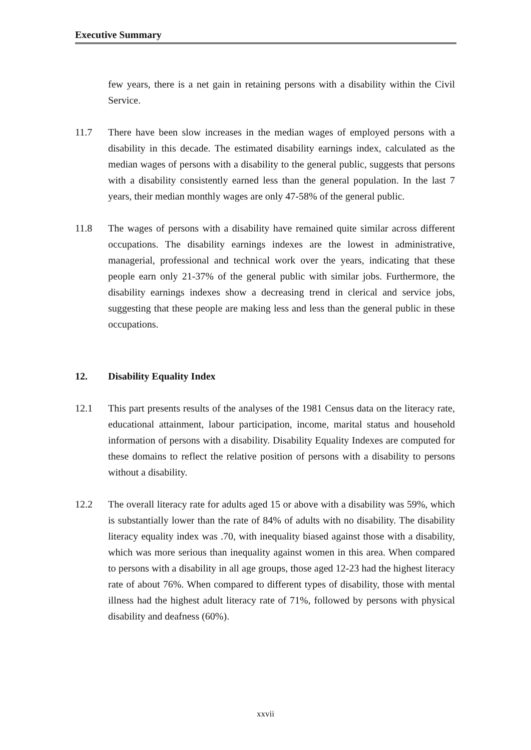Executive Summary
few years, there is a net gain in retaining persons with a disability within the Civil Service.
11.7 There have been slow increases in the median wages of employed persons with a disability in this decade. The estimated disability earnings index, calculated as the median wages of persons with a disability to the general public, suggests that persons with a disability consistently earned less than the general population. In the last 7 years, their median monthly wages are only 47-58% of the general public.
11.8 The wages of persons with a disability have remained quite similar across different occupations. The disability earnings indexes are the lowest in administrative, managerial, professional and technical work over the years, indicating that these people earn only 21-37% of the general public with similar jobs. Furthermore, the disability earnings indexes show a decreasing trend in clerical and service jobs, suggesting that these people are making less and less than the general public in these occupations.
12. Disability Equality Index
12.1 This part presents results of the analyses of the 1981 Census data on the literacy rate, educational attainment, labour participation, income, marital status and household information of persons with a disability. Disability Equality Indexes are computed for these domains to reflect the relative position of persons with a disability to persons without a disability.
12.2 The overall literacy rate for adults aged 15 or above with a disability was 59%, which is substantially lower than the rate of 84% of adults with no disability. The disability literacy equality index was .70, with inequality biased against those with a disability, which was more serious than inequality against women in this area. When compared to persons with a disability in all age groups, those aged 12-23 had the highest literacy rate of about 76%. When compared to different types of disability, those with mental illness had the highest adult literacy rate of 71%, followed by persons with physical disability and deafness (60%).
xxvii